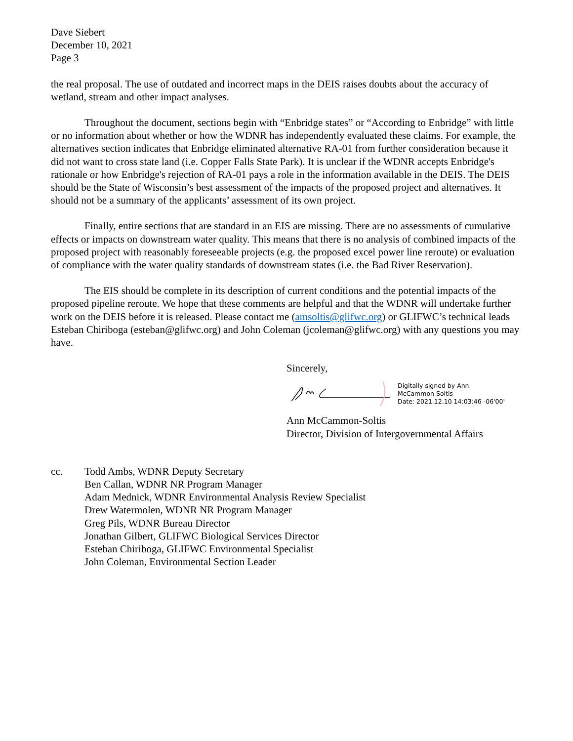Dave Siebert
December 10, 2021
Page 3
the real proposal. The use of outdated and incorrect maps in the DEIS raises doubts about the accuracy of wetland, stream and other impact analyses.
Throughout the document, sections begin with “Enbridge states” or “According to Enbridge” with little or no information about whether or how the WDNR has independently evaluated these claims. For example, the alternatives section indicates that Enbridge eliminated alternative RA-01 from further consideration because it did not want to cross state land (i.e. Copper Falls State Park). It is unclear if the WDNR accepts Enbridge's rationale or how Enbridge's rejection of RA-01 pays a role in the information available in the DEIS. The DEIS should be the State of Wisconsin’s best assessment of the impacts of the proposed project and alternatives. It should not be a summary of the applicants’ assessment of its own project.
Finally, entire sections that are standard in an EIS are missing. There are no assessments of cumulative effects or impacts on downstream water quality. This means that there is no analysis of combined impacts of the proposed project with reasonably foreseeable projects (e.g. the proposed excel power line reroute) or evaluation of compliance with the water quality standards of downstream states (i.e. the Bad River Reservation).
The EIS should be complete in its description of current conditions and the potential impacts of the proposed pipeline reroute. We hope that these comments are helpful and that the WDNR will undertake further work on the DEIS before it is released. Please contact me (amsoltis@glifwc.org) or GLIFWC’s technical leads Esteban Chiriboga (esteban@glifwc.org) and John Coleman (jcoleman@glifwc.org) with any questions you may have.
Sincerely,
Digitally signed by Ann
McCammon Soltis
Date: 2021.12.10 14:03:46 -06'00'
Ann McCammon-Soltis
Director, Division of Intergovernmental Affairs
cc. Todd Ambs, WDNR Deputy Secretary
Ben Callan, WDNR NR Program Manager
Adam Mednick, WDNR Environmental Analysis Review Specialist
Drew Watermolen, WDNR NR Program Manager
Greg Pils, WDNR Bureau Director
Jonathan Gilbert, GLIFWC Biological Services Director
Esteban Chiriboga, GLIFWC Environmental Specialist
John Coleman, Environmental Section Leader